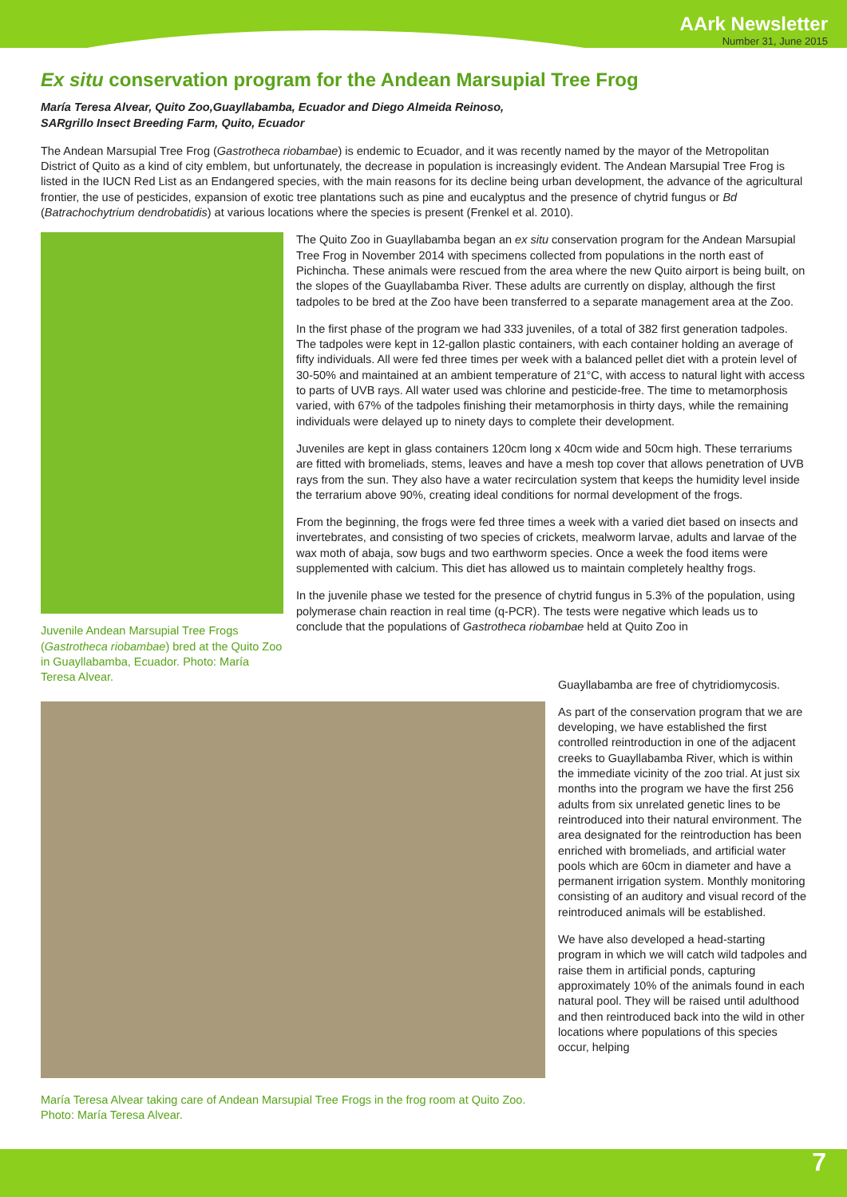AArk Newsletter
Number 31, June 2015
Ex situ conservation program for the Andean Marsupial Tree Frog
María Teresa Alvear, Quito Zoo,Guayllabamba, Ecuador and Diego Almeida Reinoso,
SARgrillo Insect Breeding Farm, Quito, Ecuador
The Andean Marsupial Tree Frog (Gastrotheca riobambae) is endemic to Ecuador, and it was recently named by the mayor of the Metropolitan District of Quito as a kind of city emblem, but unfortunately, the decrease in population is increasingly evident. The Andean Marsupial Tree Frog is listed in the IUCN Red List as an Endangered species, with the main reasons for its decline being urban development, the advance of the agricultural frontier, the use of pesticides, expansion of exotic tree plantations such as pine and eucalyptus and the presence of chytrid fungus or Bd (Batrachochytrium dendrobatidis) at various locations where the species is present (Frenkel et al. 2010).
Juvenile Andean Marsupial Tree Frogs (Gastrotheca riobambae) bred at the Quito Zoo in Guayllabamba, Ecuador. Photo: María Teresa Alvear.
The Quito Zoo in Guayllabamba began an ex situ conservation program for the Andean Marsupial Tree Frog in November 2014 with specimens collected from populations in the north east of Pichincha. These animals were rescued from the area where the new Quito airport is being built, on the slopes of the Guayllabamba River. These adults are currently on display, although the first tadpoles to be bred at the Zoo have been transferred to a separate management area at the Zoo.
In the first phase of the program we had 333 juveniles, of a total of 382 first generation tadpoles. The tadpoles were kept in 12-gallon plastic containers, with each container holding an average of fifty individuals. All were fed three times per week with a balanced pellet diet with a protein level of 30-50% and maintained at an ambient temperature of 21°C, with access to natural light with access to parts of UVB rays. All water used was chlorine and pesticide-free. The time to metamorphosis varied, with 67% of the tadpoles finishing their metamorphosis in thirty days, while the remaining individuals were delayed up to ninety days to complete their development.
Juveniles are kept in glass containers 120cm long x 40cm wide and 50cm high. These terrariums are fitted with bromeliads, stems, leaves and have a mesh top cover that allows penetration of UVB rays from the sun. They also have a water recirculation system that keeps the humidity level inside the terrarium above 90%, creating ideal conditions for normal development of the frogs.
From the beginning, the frogs were fed three times a week with a varied diet based on insects and invertebrates, and consisting of two species of crickets, mealworm larvae, adults and larvae of the wax moth of abaja, sow bugs and two earthworm species. Once a week the food items were supplemented with calcium. This diet has allowed us to maintain completely healthy frogs.
In the juvenile phase we tested for the presence of chytrid fungus in 5.3% of the population, using polymerase chain reaction in real time (q-PCR). The tests were negative which leads us to conclude that the populations of Gastrotheca riobambae held at Quito Zoo in
María Teresa Alvear taking care of Andean Marsupial Tree Frogs in the frog room at Quito Zoo. Photo: María Teresa Alvear.
Guayllabamba are free of chytridiomycosis.
As part of the conservation program that we are developing, we have established the first controlled reintroduction in one of the adjacent creeks to Guayllabamba River, which is within the immediate vicinity of the zoo trial. At just six months into the program we have the first 256 adults from six unrelated genetic lines to be reintroduced into their natural environment. The area designated for the reintroduction has been enriched with bromeliads, and artificial water pools which are 60cm in diameter and have a permanent irrigation system. Monthly monitoring consisting of an auditory and visual record of the reintroduced animals will be established.
We have also developed a head-starting program in which we will catch wild tadpoles and raise them in artificial ponds, capturing approximately 10% of the animals found in each natural pool. They will be raised until adulthood and then reintroduced back into the wild in other locations where populations of this species occur, helping
7